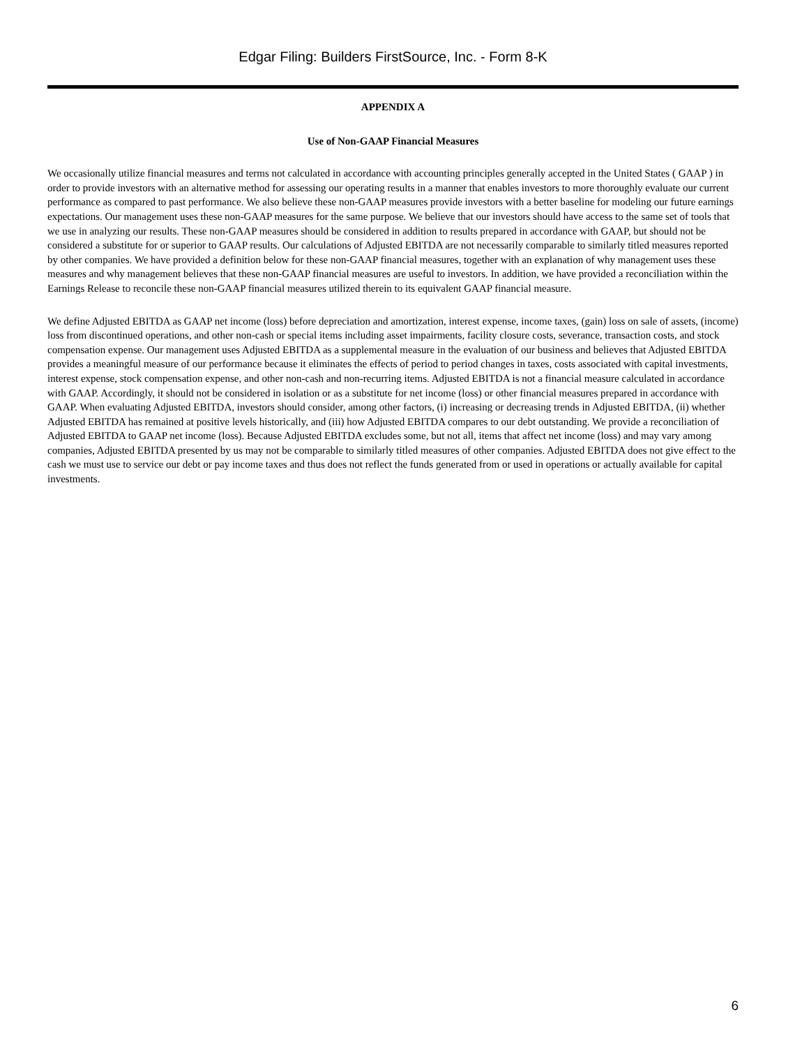Edgar Filing: Builders FirstSource, Inc. - Form 8-K
APPENDIX A
Use of Non-GAAP Financial Measures
We occasionally utilize financial measures and terms not calculated in accordance with accounting principles generally accepted in the United States ( GAAP ) in order to provide investors with an alternative method for assessing our operating results in a manner that enables investors to more thoroughly evaluate our current performance as compared to past performance. We also believe these non-GAAP measures provide investors with a better baseline for modeling our future earnings expectations. Our management uses these non-GAAP measures for the same purpose. We believe that our investors should have access to the same set of tools that we use in analyzing our results. These non-GAAP measures should be considered in addition to results prepared in accordance with GAAP, but should not be considered a substitute for or superior to GAAP results. Our calculations of Adjusted EBITDA are not necessarily comparable to similarly titled measures reported by other companies. We have provided a definition below for these non-GAAP financial measures, together with an explanation of why management uses these measures and why management believes that these non-GAAP financial measures are useful to investors. In addition, we have provided a reconciliation within the Earnings Release to reconcile these non-GAAP financial measures utilized therein to its equivalent GAAP financial measure.
We define Adjusted EBITDA as GAAP net income (loss) before depreciation and amortization, interest expense, income taxes, (gain) loss on sale of assets, (income) loss from discontinued operations, and other non-cash or special items including asset impairments, facility closure costs, severance, transaction costs, and stock compensation expense. Our management uses Adjusted EBITDA as a supplemental measure in the evaluation of our business and believes that Adjusted EBITDA provides a meaningful measure of our performance because it eliminates the effects of period to period changes in taxes, costs associated with capital investments, interest expense, stock compensation expense, and other non-cash and non-recurring items. Adjusted EBITDA is not a financial measure calculated in accordance with GAAP. Accordingly, it should not be considered in isolation or as a substitute for net income (loss) or other financial measures prepared in accordance with GAAP. When evaluating Adjusted EBITDA, investors should consider, among other factors, (i) increasing or decreasing trends in Adjusted EBITDA, (ii) whether Adjusted EBITDA has remained at positive levels historically, and (iii) how Adjusted EBITDA compares to our debt outstanding. We provide a reconciliation of Adjusted EBITDA to GAAP net income (loss). Because Adjusted EBITDA excludes some, but not all, items that affect net income (loss) and may vary among companies, Adjusted EBITDA presented by us may not be comparable to similarly titled measures of other companies. Adjusted EBITDA does not give effect to the cash we must use to service our debt or pay income taxes and thus does not reflect the funds generated from or used in operations or actually available for capital investments.
6